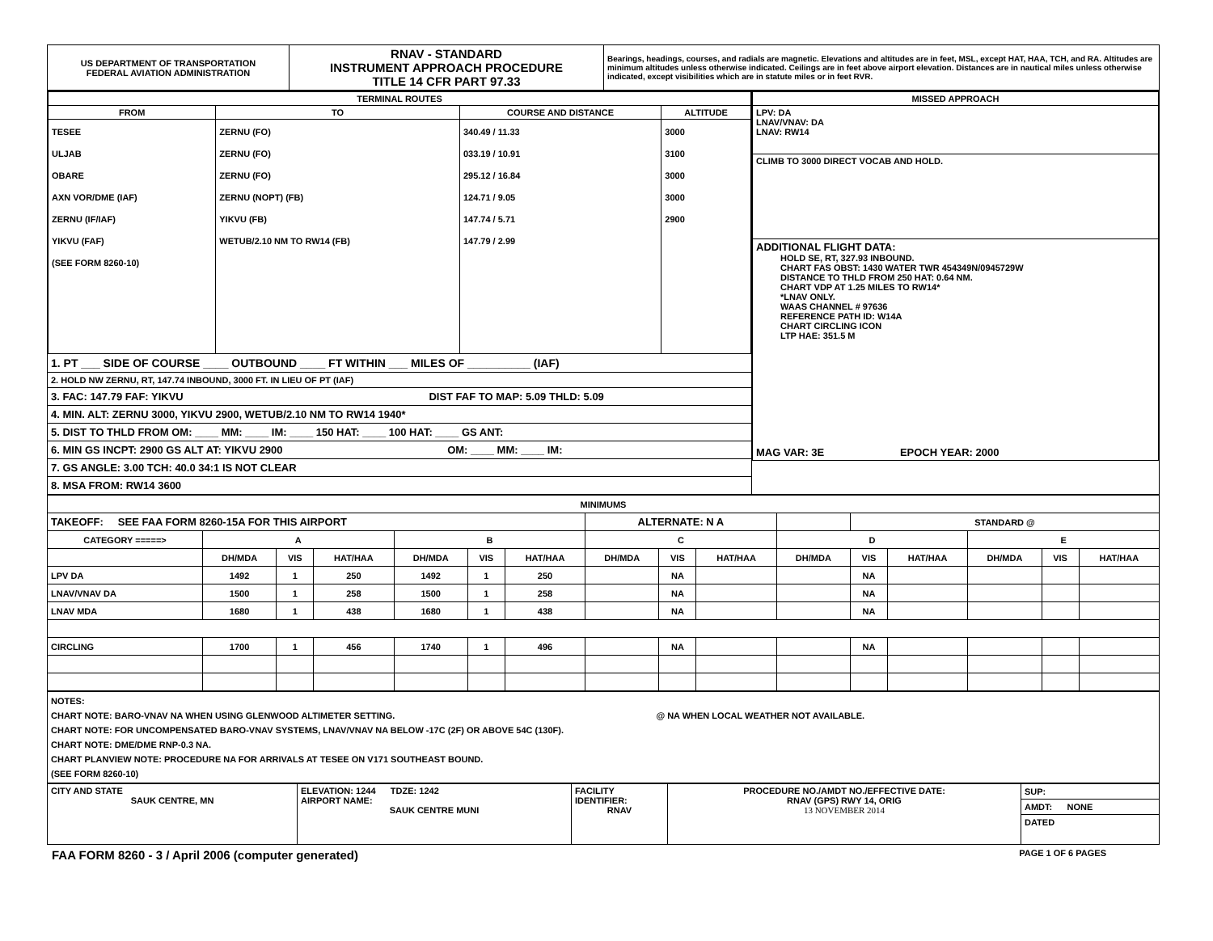| US DEPARTMENT OF TRANSPORTATION FEDERAL AVIATION ADMINISTRATION | RNAV - STANDARD INSTRUMENT APPROACH PROCEDURE TITLE 14 CFR PART 97.33 | Bearings, headings, courses, and radials are magnetic. Elevations and altitudes are in feet, MSL, except HAT, HAA, TCH, and RA. Altitudes are minimum altitudes unless otherwise indicated. Ceilings are in feet above airport elevation. Distances are in nautical miles unless otherwise indicated, except visibilities which are in statute miles or in feet RVR. |
| / TERMINAL ROUTES / / / / / --- / --- / --- / --- / / FROM / TO / COURSE AND DISTANCE / ALTITUDE / / TESEE ULJAB OBARE AXN VOR/DME (IAF) ZERNU (IF/IAF) YIKVU (FAF) (SEE FORM 8260-10) / ZERNU (FO) ZERNU (FO) ZERNU (FO) ZERNU (NOPT) (FB) YIKVU (FB) WETUB/2.10 NM TO RW14 (FB) / 340.49 / 11.33 033.19 / 10.91 295.12 / 16.84 124.71 / 9.05 147.74 / 5.71 147.79 / 2.99 / 3000 3100 3000 3000 2900 / 1. PT ___ SIDE OF COURSE ____ OUTBOUND ____ FT WITHIN ___ MILES OF __________ (IAF) 2. HOLD NW ZERNU, RT, 147.74 INBOUND, 3000 FT. IN LIEU OF PT (IAF) 3. FAC: 147.79 FAF: YIKVU DIST FAF TO MAP: 5.09 THLD: 5.09 4. MIN. ALT: ZERNU 3000, YIKVU 2900, WETUB/2.10 NM TO RW14 1940* 5. DIST TO THLD FROM OM: ____ MM: ____ IM: ____ 150 HAT: ____ 100 HAT: ____ GS ANT: 6. MIN GS INCPT: 2900 GS ALT AT: YIKVU 2900 OM: ____ MM: ____ IM: 7. GS ANGLE: 3.00 TCH: 40.0 34:1 IS NOT CLEAR 8. MSA FROM: RW14 3600 | / MISSED APPROACH / / --- / / LPV: DA LNAV/VNAV: DA LNAV: RW14 / / CLIMB TO 3000 DIRECT VOCAB AND HOLD. / / ADDITIONAL FLIGHT DATA: HOLD SE, RT, 327.93 INBOUND. CHART FAS OBST: 1430 WATER TWR 454349N/0945729W DISTANCE TO THLD FROM 250 HAT: 0.64 NM. CHART VDP AT 1.25 MILES TO RW14* *LNAV ONLY. WAAS CHANNEL # 97636 REFERENCE PATH ID: W14A CHART CIRCLING ICON LTP HAE: 351.5 M / / MAG VAR: 3E EPOCH YEAR: 2000 / |
| MINIMUMS | | | | | | | | | | | | | | | |
| --- | --- | --- | --- | --- | --- | --- | --- | --- | --- | --- | --- | --- | --- | --- | --- |
| TAKEOFF: SEE FAA FORM 8260-15A FOR THIS AIRPORT | | | | | | | ALTERNATE: N A | | | | STANDARD @ | | | | |
| CATEGORY =====> | A | | | B | | | C | | | D | | | E | | |
| | DH/MDA | VIS | HAT/HAA | DH/MDA | VIS | HAT/HAA | DH/MDA | VIS | HAT/HAA | DH/MDA | VIS | HAT/HAA | DH/MDA | VIS | HAT/HAA |
| LPV DA | 1492 | 1 | 250 | 1492 | 1 | 250 | | NA | | | NA | | | | |
| LNAV/VNAV DA | 1500 | 1 | 258 | 1500 | 1 | 258 | | NA | | | NA | | | | |
| LNAV MDA | 1680 | 1 | 438 | 1680 | 1 | 438 | | NA | | | NA | | | | |
| CIRCLING | 1700 | 1 | 456 | 1740 | 1 | 496 | | NA | | | NA | | | | |
| NOTES: CHART NOTE: BARO-VNAV NA WHEN USING GLENWOOD ALTIMETER SETTING. @ NA WHEN LOCAL WEATHER NOT AVAILABLE. CHART NOTE: FOR UNCOMPENSATED BARO-VNAV SYSTEMS, LNAV/VNAV NA BELOW -17C (2F) OR ABOVE 54C (130F). CHART NOTE: DME/DME RNP-0.3 NA. CHART PLANVIEW NOTE: PROCEDURE NA FOR ARRIVALS AT TESEE ON V171 SOUTHEAST BOUND. (SEE FORM 8260-10) |
| CITY AND STATE SAUK CENTRE, MN | ELEVATION: 1244 TDZE: 1242 AIRPORT NAME: SAUK CENTRE MUNI | FACILITY IDENTIFIER: RNAV | PROCEDURE NO./AMDT NO./EFFECTIVE DATE: RNAV (GPS) RWY 14, ORIG 13 NOVEMBER 2014 | SUP: AMDT: NONE DATED |
FAA FORM 8260 - 3 / April 2006 (computer generated) PAGE 1 OF 6 PAGES